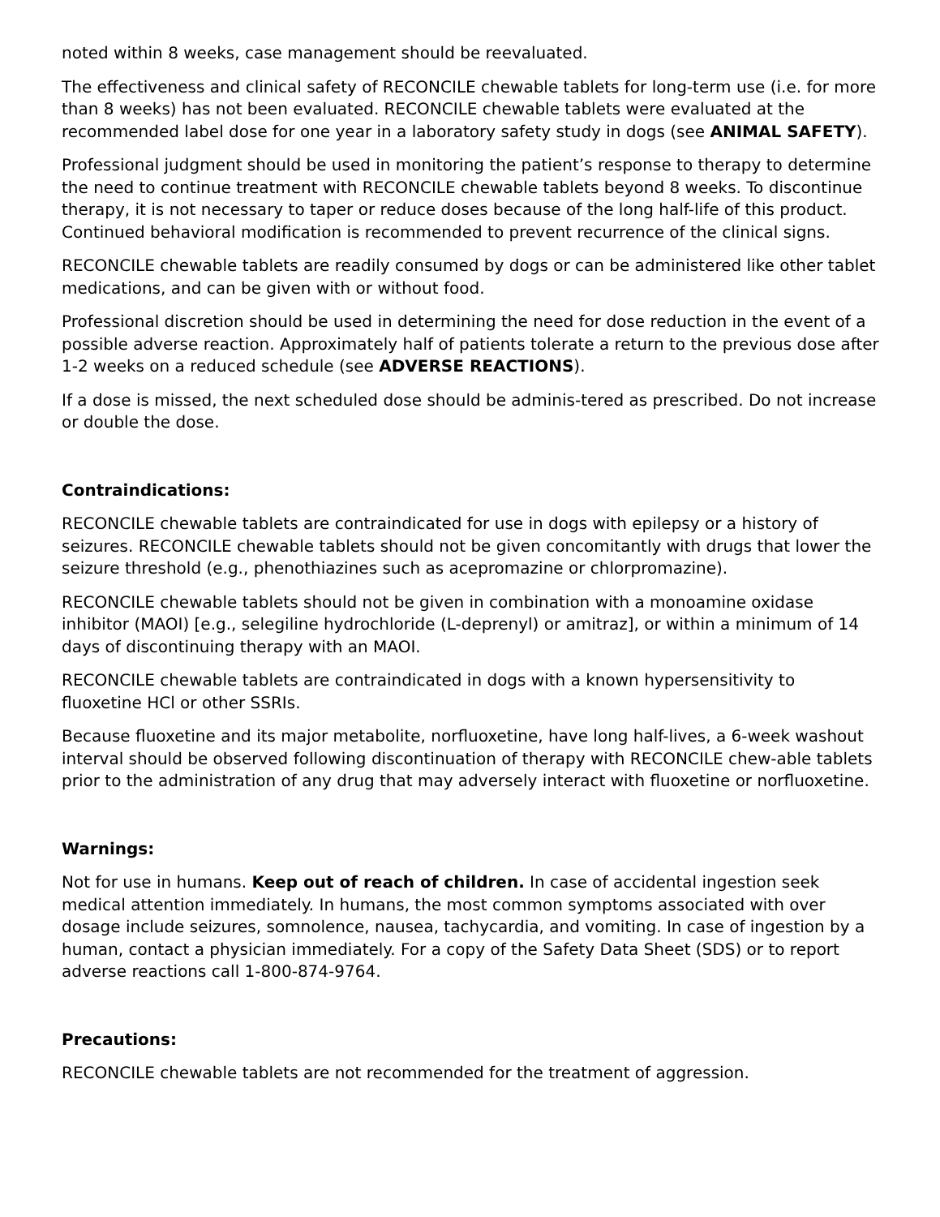noted within 8 weeks, case management should be reevaluated.
The effectiveness and clinical safety of RECONCILE chewable tablets for long-term use (i.e. for more than 8 weeks) has not been evaluated. RECONCILE chewable tablets were evaluated at the recommended label dose for one year in a laboratory safety study in dogs (see ANIMAL SAFETY).
Professional judgment should be used in monitoring the patient’s response to therapy to determine the need to continue treatment with RECONCILE chewable tablets beyond 8 weeks. To discontinue therapy, it is not necessary to taper or reduce doses because of the long half-life of this product. Continued behavioral modification is recommended to prevent recurrence of the clinical signs.
RECONCILE chewable tablets are readily consumed by dogs or can be administered like other tablet medications, and can be given with or without food.
Professional discretion should be used in determining the need for dose reduction in the event of a possible adverse reaction. Approximately half of patients tolerate a return to the previous dose after 1-2 weeks on a reduced schedule (see ADVERSE REACTIONS).
If a dose is missed, the next scheduled dose should be adminis-tered as prescribed. Do not increase or double the dose.
Contraindications:
RECONCILE chewable tablets are contraindicated for use in dogs with epilepsy or a history of seizures. RECONCILE chewable tablets should not be given concomitantly with drugs that lower the seizure threshold (e.g., phenothiazines such as acepromazine or chlorpromazine).
RECONCILE chewable tablets should not be given in combination with a monoamine oxidase inhibitor (MAOI) [e.g., selegiline hydrochloride (L-deprenyl) or amitraz], or within a minimum of 14 days of discontinuing therapy with an MAOI.
RECONCILE chewable tablets are contraindicated in dogs with a known hypersensitivity to fluoxetine HCl or other SSRIs.
Because fluoxetine and its major metabolite, norfluoxetine, have long half-lives, a 6-week washout interval should be observed following discontinuation of therapy with RECONCILE chew-able tablets prior to the administration of any drug that may adversely interact with fluoxetine or norfluoxetine.
Warnings:
Not for use in humans. Keep out of reach of children. In case of accidental ingestion seek medical attention immediately. In humans, the most common symptoms associated with over dosage include seizures, somnolence, nausea, tachycardia, and vomiting. In case of ingestion by a human, contact a physician immediately. For a copy of the Safety Data Sheet (SDS) or to report adverse reactions call 1-800-874-9764.
Precautions:
RECONCILE chewable tablets are not recommended for the treatment of aggression.